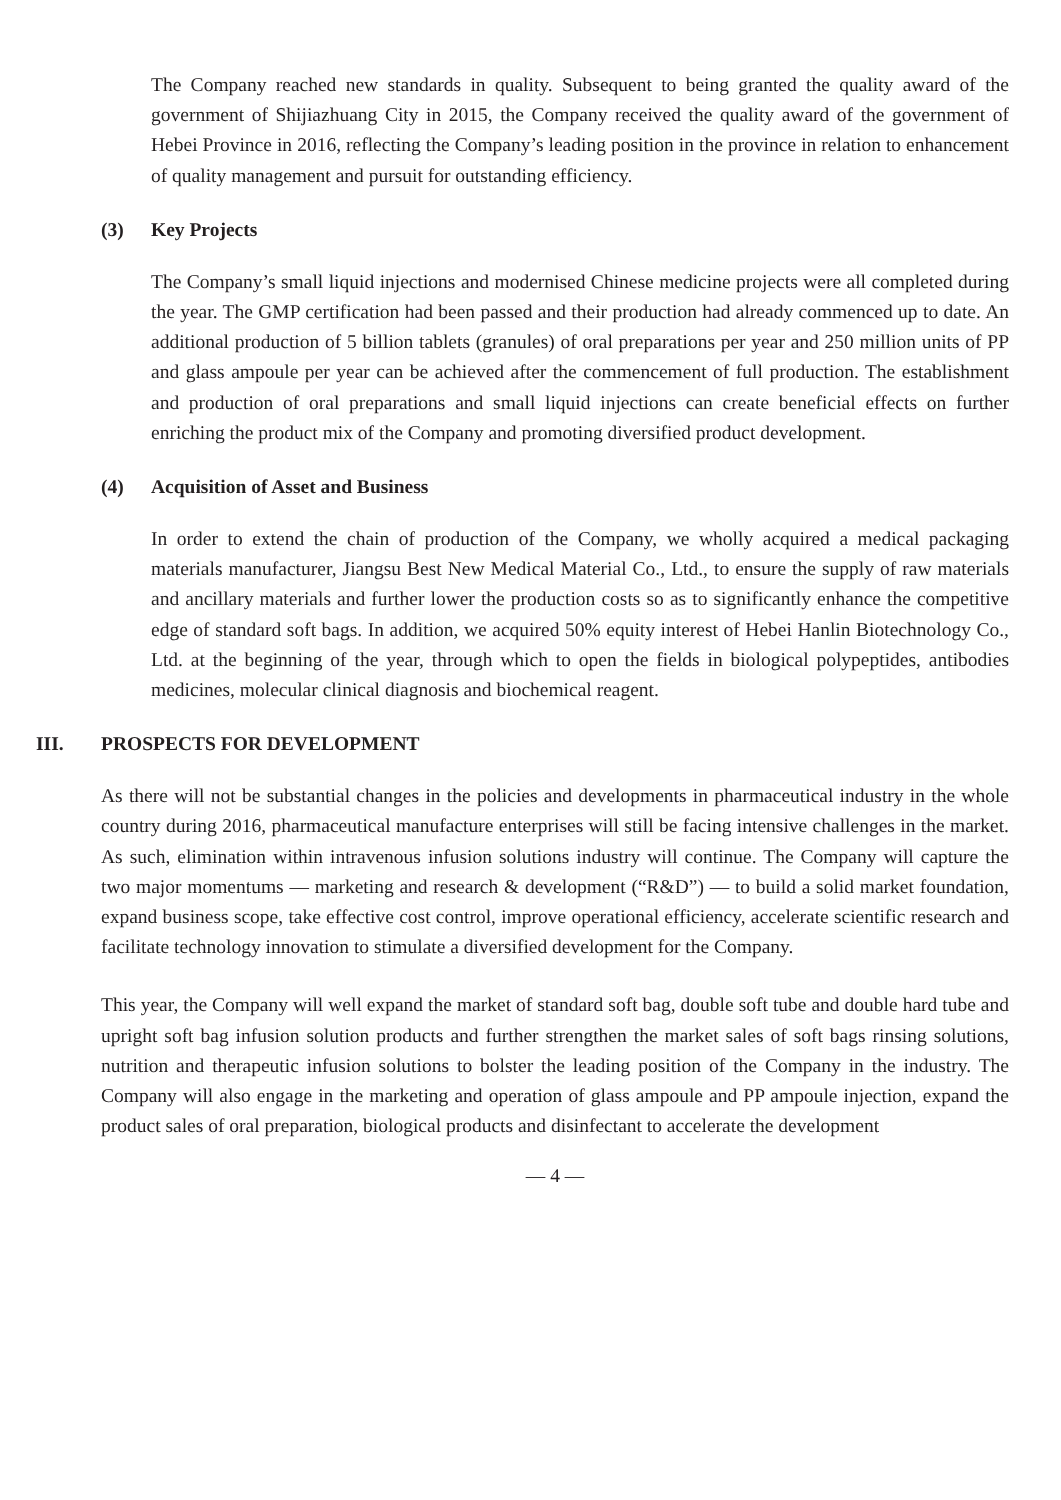The Company reached new standards in quality. Subsequent to being granted the quality award of the government of Shijiazhuang City in 2015, the Company received the quality award of the government of Hebei Province in 2016, reflecting the Company’s leading position in the province in relation to enhancement of quality management and pursuit for outstanding efficiency.
(3) Key Projects
The Company’s small liquid injections and modernised Chinese medicine projects were all completed during the year. The GMP certification had been passed and their production had already commenced up to date. An additional production of 5 billion tablets (granules) of oral preparations per year and 250 million units of PP and glass ampoule per year can be achieved after the commencement of full production. The establishment and production of oral preparations and small liquid injections can create beneficial effects on further enriching the product mix of the Company and promoting diversified product development.
(4) Acquisition of Asset and Business
In order to extend the chain of production of the Company, we wholly acquired a medical packaging materials manufacturer, Jiangsu Best New Medical Material Co., Ltd., to ensure the supply of raw materials and ancillary materials and further lower the production costs so as to significantly enhance the competitive edge of standard soft bags. In addition, we acquired 50% equity interest of Hebei Hanlin Biotechnology Co., Ltd. at the beginning of the year, through which to open the fields in biological polypeptides, antibodies medicines, molecular clinical diagnosis and biochemical reagent.
III. PROSPECTS FOR DEVELOPMENT
As there will not be substantial changes in the policies and developments in pharmaceutical industry in the whole country during 2016, pharmaceutical manufacture enterprises will still be facing intensive challenges in the market. As such, elimination within intravenous infusion solutions industry will continue. The Company will capture the two major momentums — marketing and research & development (“R&D”) — to build a solid market foundation, expand business scope, take effective cost control, improve operational efficiency, accelerate scientific research and facilitate technology innovation to stimulate a diversified development for the Company.
This year, the Company will well expand the market of standard soft bag, double soft tube and double hard tube and upright soft bag infusion solution products and further strengthen the market sales of soft bags rinsing solutions, nutrition and therapeutic infusion solutions to bolster the leading position of the Company in the industry. The Company will also engage in the marketing and operation of glass ampoule and PP ampoule injection, expand the product sales of oral preparation, biological products and disinfectant to accelerate the development
— 4 —